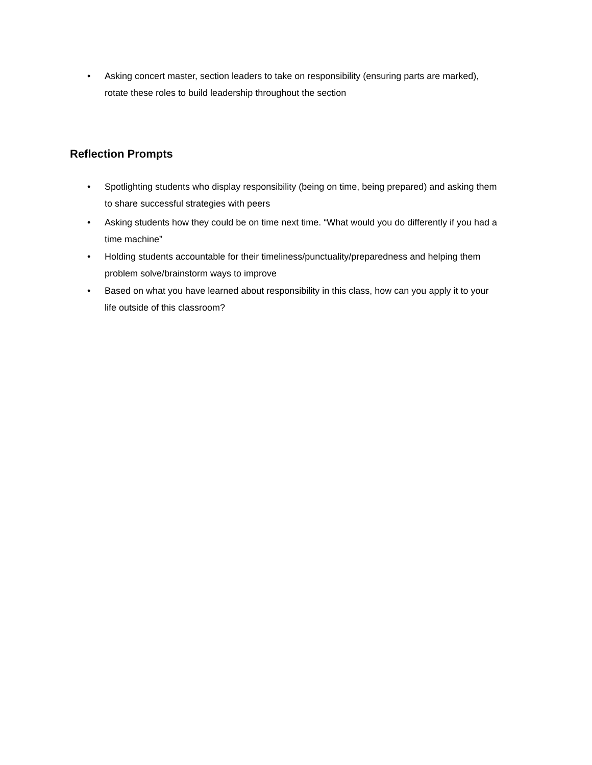• Asking concert master, section leaders to take on responsibility (ensuring parts are marked), rotate these roles to build leadership throughout the section
Reflection Prompts
• Spotlighting students who display responsibility (being on time, being prepared) and asking them to share successful strategies with peers
• Asking students how they could be on time next time. “What would you do differently if you had a time machine”
• Holding students accountable for their timeliness/punctuality/preparedness and helping them problem solve/brainstorm ways to improve
• Based on what you have learned about responsibility in this class, how can you apply it to your life outside of this classroom?